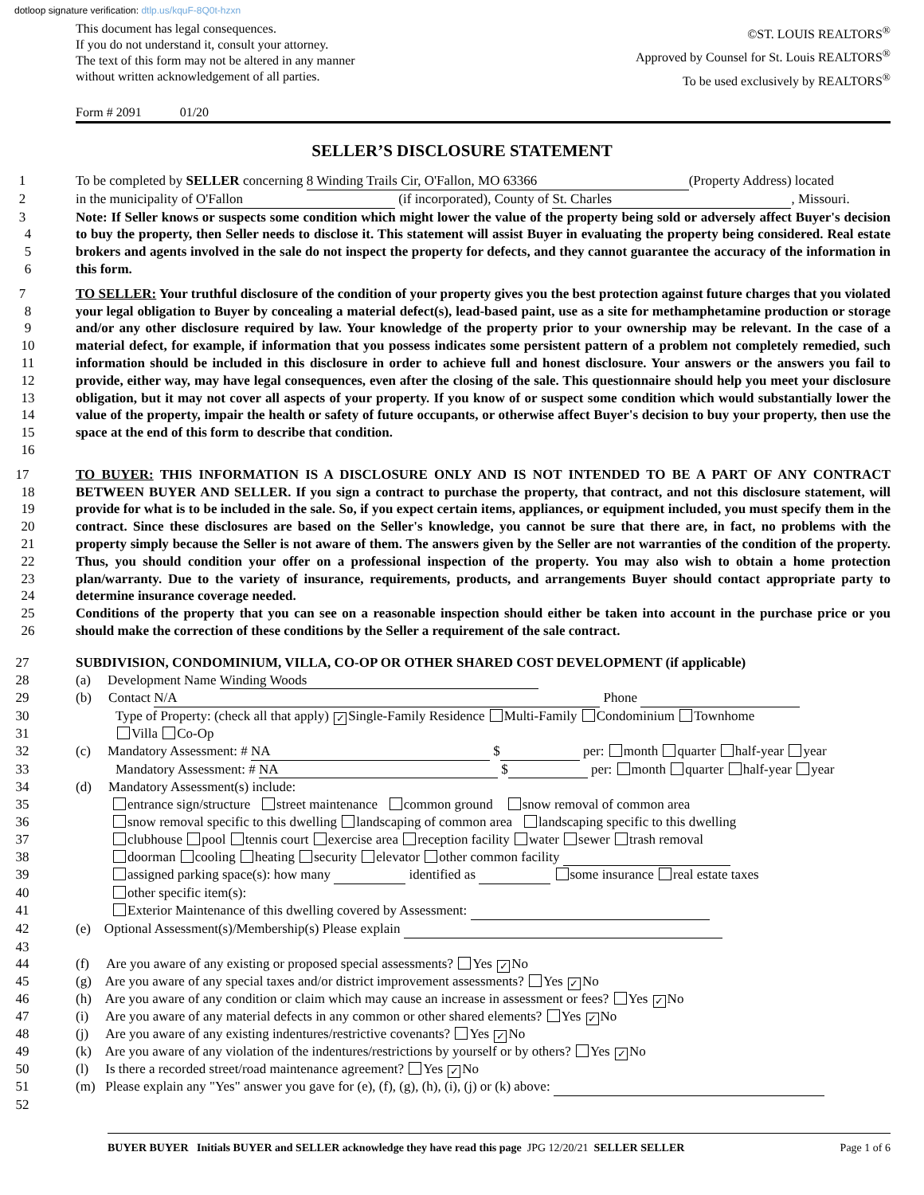dotloop signature verification: dtlp.us/kquF-8Q0t-hzxn
This document has legal consequences.
If you do not understand it, consult your attorney.
The text of this form may not be altered in any manner
without written acknowledgement of all parties.
©ST. LOUIS REALTORS<sup>®</sup>
Approved by Counsel for St. Louis REALTORS<sup>®</sup>
To be used exclusively by REALTORS<sup>®</sup>
Form # 2091 01/20
SELLER’S DISCLOSURE STATEMENT
1 To be completed by SELLER concerning 8 Winding Trails Cir, O'Fallon, MO 63366 (Property Address) located
2 in the municipality of O'Fallon (if incorporated), County of St. Charles, Missouri.
3
4
5
6
Note: If Seller knows or suspects some condition which might lower the value of the property being sold or adversely affect Buyer's decision to buy the property, then Seller needs to disclose it. This statement will assist Buyer in evaluating the property being considered. Real estate brokers and agents involved in the sale do not inspect the property for defects, and they cannot guarantee the accuracy of the information in this form.
7
8
9
10
11
12
13
14
15
16
TO SELLER: Your truthful disclosure of the condition of your property gives you the best protection against future charges that you violated your legal obligation to Buyer by concealing a material defect(s), lead-based paint, use as a site for methamphetamine production or storage and/or any other disclosure required by law. Your knowledge of the property prior to your ownership may be relevant. In the case of a material defect, for example, if information that you possess indicates some persistent pattern of a problem not completely remedied, such information should be included in this disclosure in order to achieve full and honest disclosure. Your answers or the answers you fail to provide, either way, may have legal consequences, even after the closing of the sale. This questionnaire should help you meet your disclosure obligation, but it may not cover all aspects of your property. If you know of or suspect some condition which would substantially lower the value of the property, impair the health or safety of future occupants, or otherwise affect Buyer's decision to buy your property, then use the space at the end of this form to describe that condition.
17
18
19
20
21
22
23
24
25
26
TO BUYER: THIS INFORMATION IS A DISCLOSURE ONLY AND IS NOT INTENDED TO BE A PART OF ANY CONTRACT BETWEEN BUYER AND SELLER. If you sign a contract to purchase the property, that contract, and not this disclosure statement, will provide for what is to be included in the sale. So, if you expect certain items, appliances, or equipment included, you must specify them in the contract. Since these disclosures are based on the Seller's knowledge, you cannot be sure that there are, in fact, no problems with the property simply because the Seller is not aware of them. The answers given by the Seller are not warranties of the condition of the property. Thus, you should condition your offer on a professional inspection of the property. You may also wish to obtain a home protection plan/warranty. Due to the variety of insurance, requirements, products, and arrangements Buyer should contact appropriate party to determine insurance coverage needed.
Conditions of the property that you can see on a reasonable inspection should either be taken into account in the purchase price or you should make the correction of these conditions by the Seller a requirement of the sale contract.
27 SUBDIVISION, CONDOMINIUM, VILLA, CO-OP OR OTHER SHARED COST DEVELOPMENT (if applicable)
28 (a) Development Name Winding Woods
29 (b) Contact N/A Phone
30 Type of Property: (check all that apply) ✓ Single-Family Residence Multi-Family Condominium Townhome
31 Villa Co-Op
32 (c) Mandatory Assessment: # NA $ per: month quarter half-year year
33 Mandatory Assessment: # NA $ per: month quarter half-year year
34 (d) Mandatory Assessment(s) include:
35 entrance sign/structure street maintenance common ground snow removal of common area
36 snow removal specific to this dwelling landscaping of common area landscaping specific to this dwelling
37 clubhouse pool tennis court exercise area reception facility water sewer trash removal
38 doorman cooling heating security elevator other common facility
39 assigned parking space(s): how many identified as some insurance real estate taxes
40 other specific item(s):
41 Exterior Maintenance of this dwelling covered by Assessment:
42 (e) Optional Assessment(s)/Membership(s) Please explain
43
44 (f) Are you aware of any existing or proposed special assessments? Yes ✓ No
45 (g) Are you aware of any special taxes and/or district improvement assessments? Yes ✓ No
46 (h) Are you aware of any condition or claim which may cause an increase in assessment or fees? Yes ✓ No
47 (i) Are you aware of any material defects in any common or other shared elements? Yes ✓ No
48 (j) Are you aware of any existing indentures/restrictive covenants? Yes ✓ No
49 (k) Are you aware of any violation of the indentures/restrictions by yourself or by others? Yes ✓ No
50 (l) Is there a recorded street/road maintenance agreement? Yes ✓ No
51 (m) Please explain any "Yes" answer you gave for (e), (f), (g), (h), (i), (j) or (k) above:
52
BUYER BUYER Initials BUYER and SELLER acknowledge they have read this page JPG 12/20/21 SELLER SELLER
Page 1 of 6